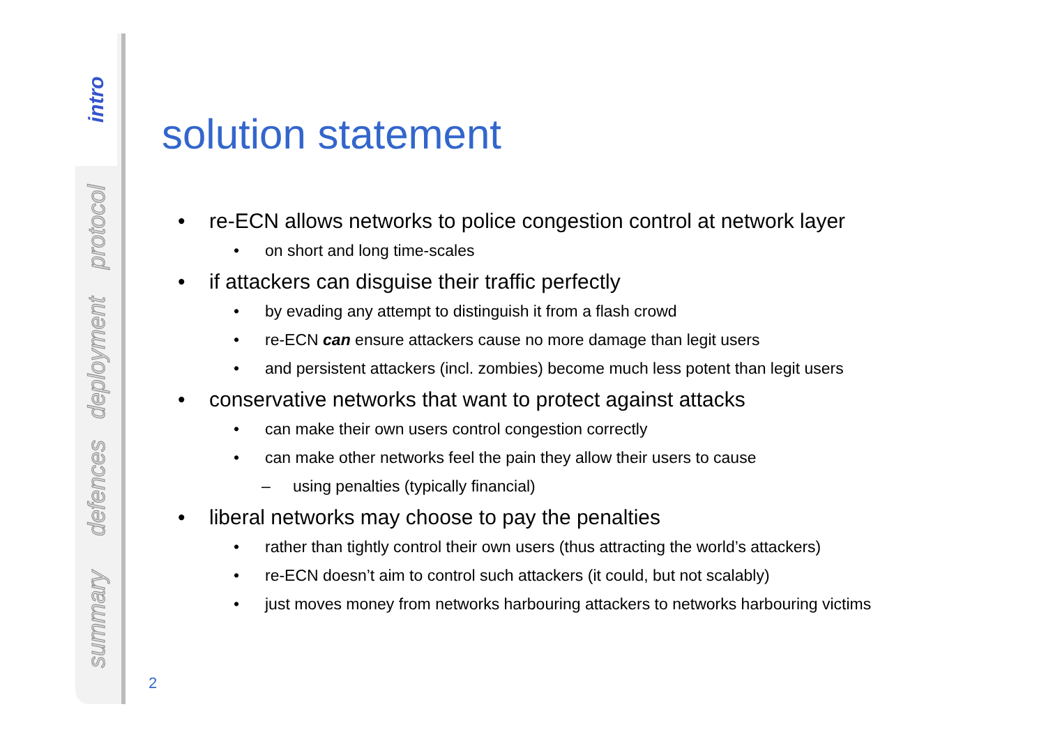intro
protocol
deployment
defences
summary
solution statement
• re-ECN allows networks to police congestion control at network layer
• on short and long time-scales
• if attackers can disguise their traffic perfectly
• by evading any attempt to distinguish it from a flash crowd
• re-ECN can ensure attackers cause no more damage than legit users
• and persistent attackers (incl. zombies) become much less potent than legit users
• conservative networks that want to protect against attacks
• can make their own users control congestion correctly
• can make other networks feel the pain they allow their users to cause
– using penalties (typically financial)
• liberal networks may choose to pay the penalties
• rather than tightly control their own users (thus attracting the world’s attackers)
• re-ECN doesn’t aim to control such attackers (it could, but not scalably)
• just moves money from networks harbouring attackers to networks harbouring victims
2